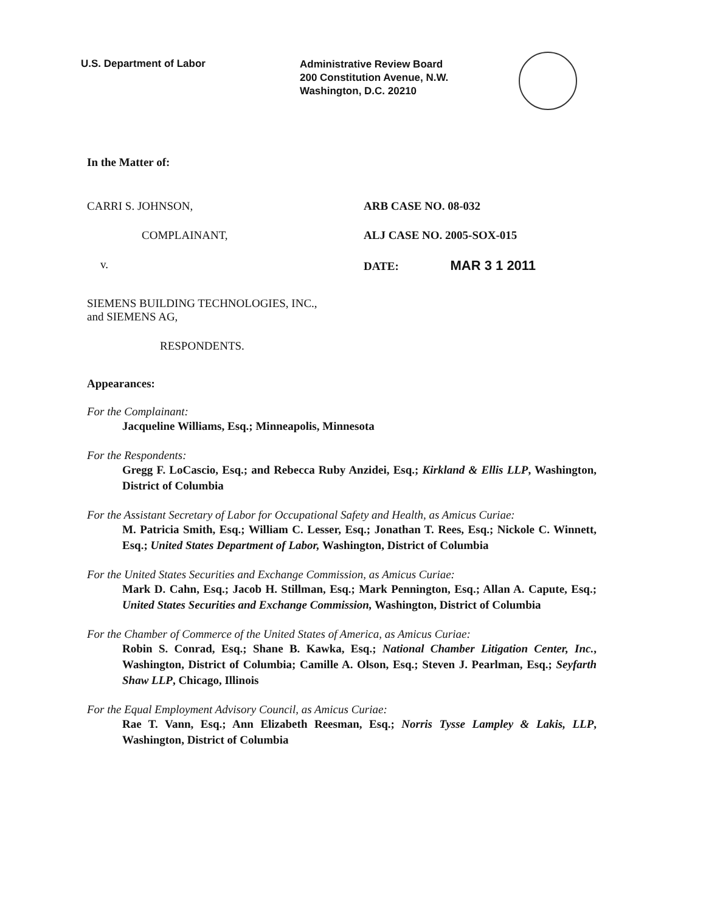U.S. Department of Labor
Administrative Review Board
200 Constitution Avenue, N.W.
Washington, D.C. 20210
In the Matter of:
CARRI S. JOHNSON,
COMPLAINANT,
v.
SIEMENS BUILDING TECHNOLOGIES, INC.,
and SIEMENS AG,
RESPONDENTS.
ARB CASE NO. 08-032
ALJ CASE NO. 2005-SOX-015
DATE: MAR 3 1 2011
Appearances:
For the Complainant:
Jacqueline Williams, Esq.; Minneapolis, Minnesota
For the Respondents:
Gregg F. LoCascio, Esq.; and Rebecca Ruby Anzidei, Esq.; Kirkland & Ellis LLP, Washington, District of Columbia
For the Assistant Secretary of Labor for Occupational Safety and Health, as Amicus Curiae:
M. Patricia Smith, Esq.; William C. Lesser, Esq.; Jonathan T. Rees, Esq.; Nickole C. Winnett, Esq.; United States Department of Labor, Washington, District of Columbia
For the United States Securities and Exchange Commission, as Amicus Curiae:
Mark D. Cahn, Esq.; Jacob H. Stillman, Esq.; Mark Pennington, Esq.; Allan A. Capute, Esq.; United States Securities and Exchange Commission, Washington, District of Columbia
For the Chamber of Commerce of the United States of America, as Amicus Curiae:
Robin S. Conrad, Esq.; Shane B. Kawka, Esq.; National Chamber Litigation Center, Inc., Washington, District of Columbia; Camille A. Olson, Esq.; Steven J. Pearlman, Esq.; Seyfarth Shaw LLP, Chicago, Illinois
For the Equal Employment Advisory Council, as Amicus Curiae:
Rae T. Vann, Esq.; Ann Elizabeth Reesman, Esq.; Norris Tysse Lampley & Lakis, LLP, Washington, District of Columbia